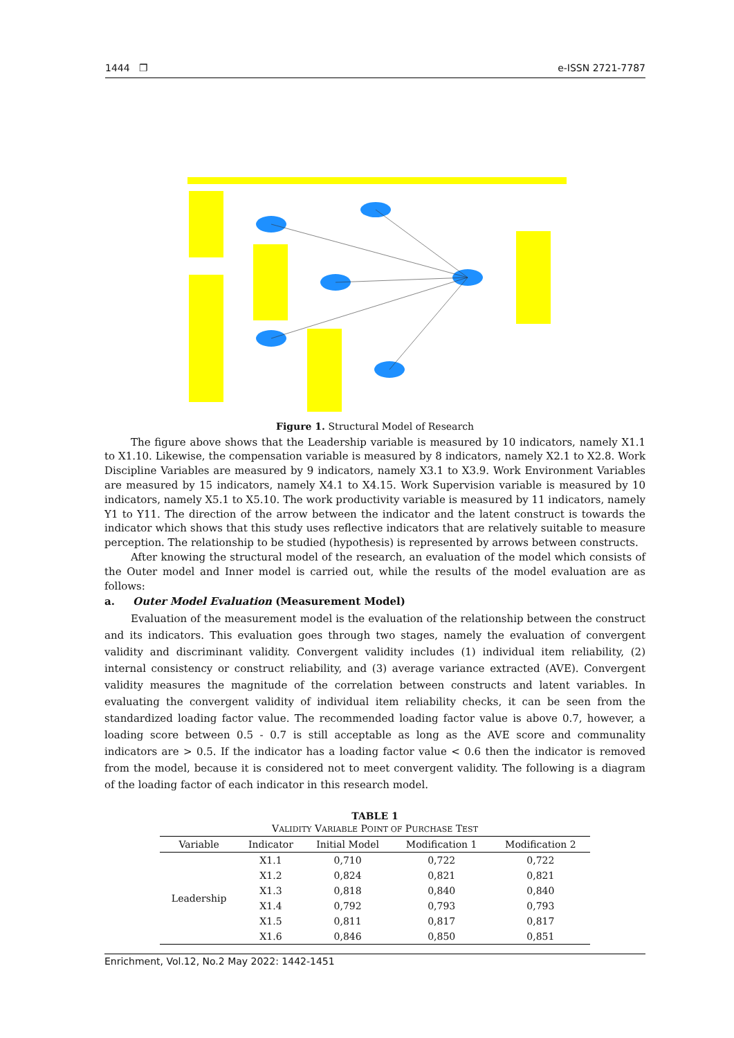1444 ❐ e-ISSN 2721-7787
Figure 1. Structural Model of Research
The figure above shows that the Leadership variable is measured by 10 indicators, namely X1.1 to X1.10. Likewise, the compensation variable is measured by 8 indicators, namely X2.1 to X2.8. Work Discipline Variables are measured by 9 indicators, namely X3.1 to X3.9. Work Environment Variables are measured by 15 indicators, namely X4.1 to X4.15. Work Supervision variable is measured by 10 indicators, namely X5.1 to X5.10. The work productivity variable is measured by 11 indicators, namely Y1 to Y11. The direction of the arrow between the indicator and the latent construct is towards the indicator which shows that this study uses reflective indicators that are relatively suitable to measure perception. The relationship to be studied (hypothesis) is represented by arrows between constructs.
After knowing the structural model of the research, an evaluation of the model which consists of the Outer model and Inner model is carried out, while the results of the model evaluation are as follows:
a. Outer Model Evaluation (Measurement Model)
Evaluation of the measurement model is the evaluation of the relationship between the construct and its indicators. This evaluation goes through two stages, namely the evaluation of convergent validity and discriminant validity. Convergent validity includes (1) individual item reliability, (2) internal consistency or construct reliability, and (3) average variance extracted (AVE). Convergent validity measures the magnitude of the correlation between constructs and latent variables. In evaluating the convergent validity of individual item reliability checks, it can be seen from the standardized loading factor value. The recommended loading factor value is above 0.7, however, a loading score between 0.5 - 0.7 is still acceptable as long as the AVE score and communality indicators are > 0.5. If the indicator has a loading factor value < 0.6 then the indicator is removed from the model, because it is considered not to meet convergent validity. The following is a diagram of the loading factor of each indicator in this research model.
TABLE 1
VALIDITY VARIABLE POINT OF PURCHASE TEST
| Variable | Indicator | Initial Model | Modification 1 | Modification 2 |
| --- | --- | --- | --- | --- |
| Leadership | X1.1 | 0,710 | 0,722 | 0,722 |
| | X1.2 | 0,824 | 0,821 | 0,821 |
| | X1.3 | 0,818 | 0,840 | 0,840 |
| | X1.4 | 0,792 | 0,793 | 0,793 |
| | X1.5 | 0,811 | 0,817 | 0,817 |
| | X1.6 | 0,846 | 0,850 | 0,851 |
Enrichment, Vol.12, No.2 May 2022: 1442-1451